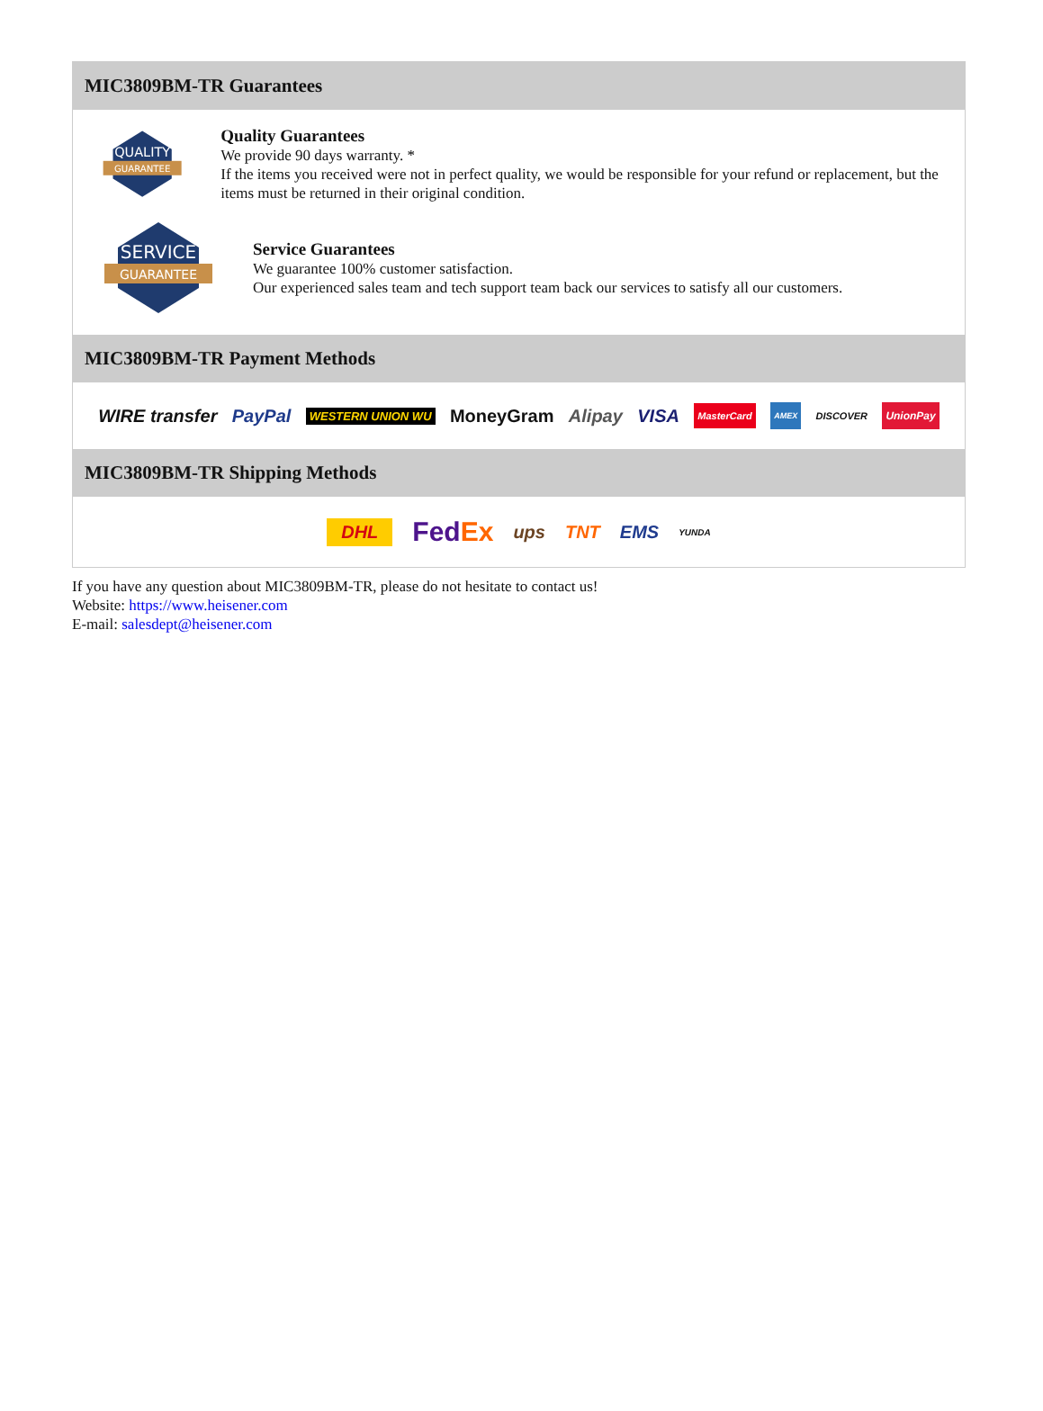MIC3809BM-TR Guarantees
QUALITY
GUARANTEE
Quality Guarantees
We provide 90 days warranty. *
If the items you received were not in perfect quality, we would be responsible for your refund or replacement, but the items must be returned in their original condition.
SERVICE
GUARANTEE
Service Guarantees
We guarantee 100% customer satisfaction.
Our experienced sales team and tech support team back our services to satisfy all our customers.
MIC3809BM-TR Payment Methods
WIRE transfer PayPal WESTERN UNION WU MoneyGram Alipay VISA MasterCard AMEX DISCOVER UnionPay
MIC3809BM-TR Shipping Methods
DHL FedEx ups TNT EMS YUNDA
If you have any question about MIC3809BM-TR, please do not hesitate to contact us!
Website: https://www.heisener.com
E-mail: salesdept@heisener.com